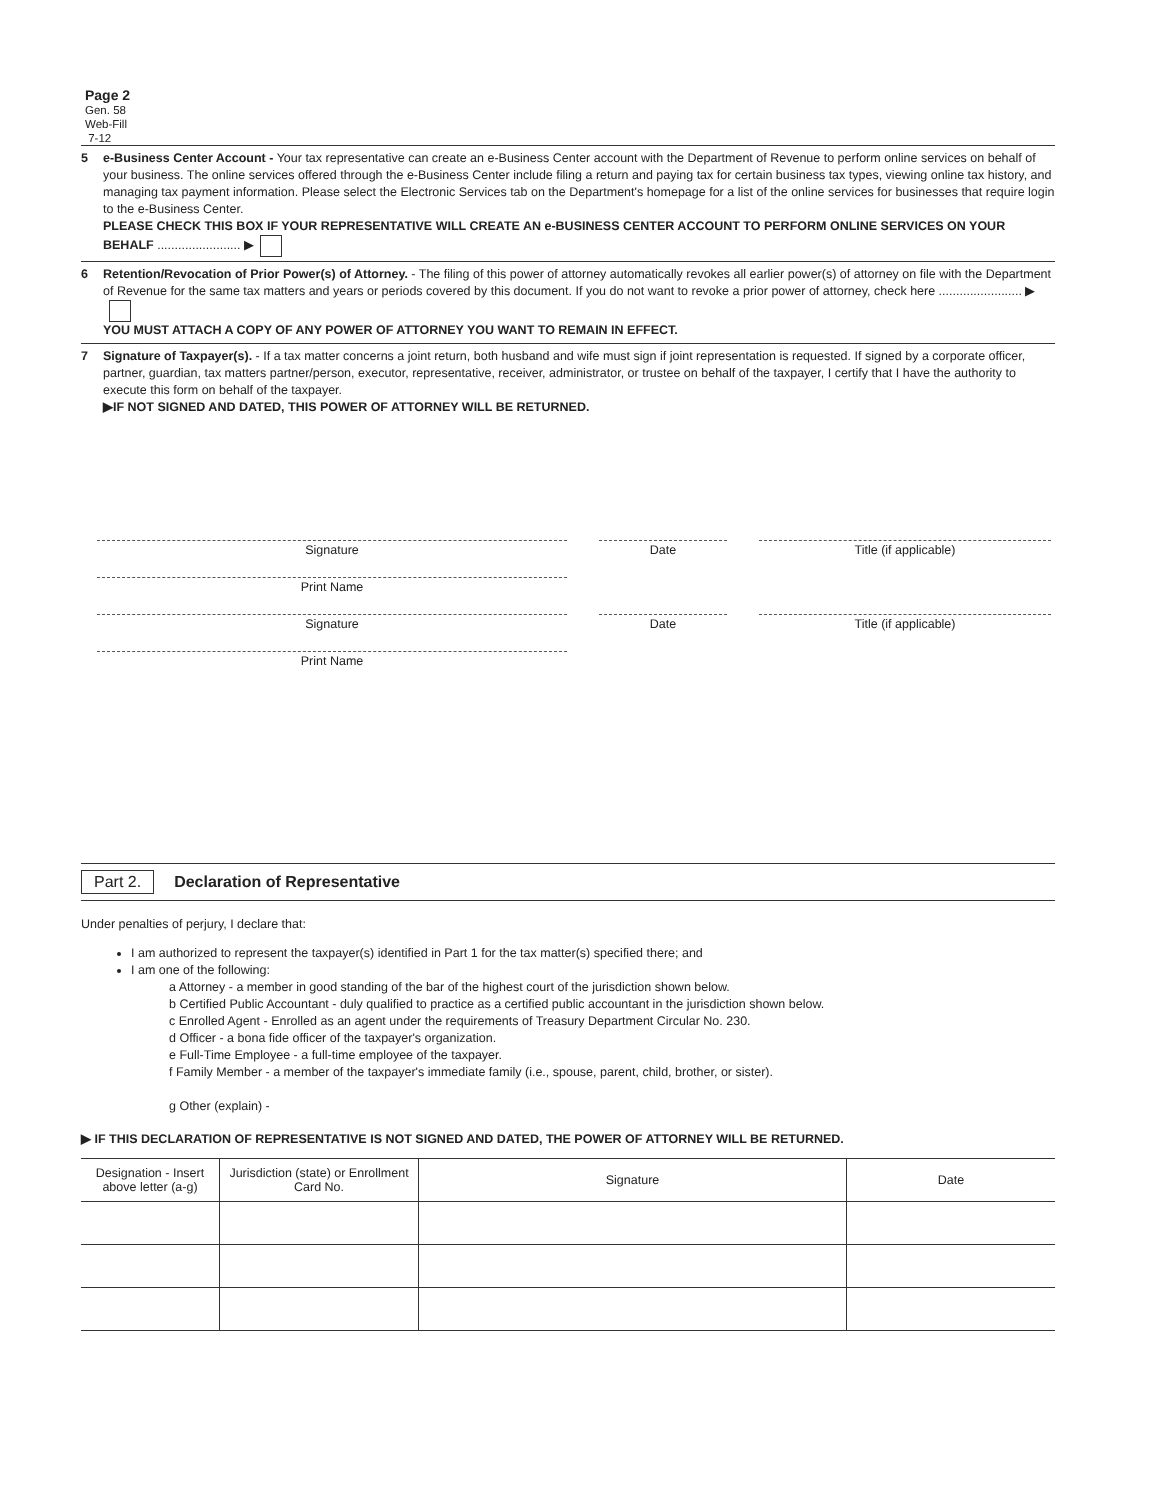Page 2
Gen. 58
Web-Fill
7-12
5 e-Business Center Account - Your tax representative can create an e-Business Center account with the Department of Revenue to perform online services on behalf of your business. The online services offered through the e-Business Center include filing a return and paying tax for certain business tax types, viewing online tax history, and managing tax payment information. Please select the Electronic Services tab on the Department's homepage for a list of the online services for businesses that require login to the e-Business Center.
PLEASE CHECK THIS BOX IF YOUR REPRESENTATIVE WILL CREATE AN e-BUSINESS CENTER ACCOUNT TO PERFORM ONLINE SERVICES ON YOUR BEHALF ........................ ▶
6 Retention/Revocation of Prior Power(s) of Attorney. - The filing of this power of attorney automatically revokes all earlier power(s) of attorney on file with the Department of Revenue for the same tax matters and years or periods covered by this document. If you do not want to revoke a prior power of attorney, check here ........................ ▶
YOU MUST ATTACH A COPY OF ANY POWER OF ATTORNEY YOU WANT TO REMAIN IN EFFECT.
7 Signature of Taxpayer(s). - If a tax matter concerns a joint return, both husband and wife must sign if joint representation is requested. If signed by a corporate officer, partner, guardian, tax matters partner/person, executor, representative, receiver, administrator, or trustee on behalf of the taxpayer, I certify that I have the authority to execute this form on behalf of the taxpayer.
▶IF NOT SIGNED AND DATED, THIS POWER OF ATTORNEY WILL BE RETURNED.
Signature Date Title (if applicable)
Print Name
Signature Date Title (if applicable)
Print Name
Part 2. Declaration of Representative
Under penalties of perjury, I declare that:
I am authorized to represent the taxpayer(s) identified in Part 1 for the tax matter(s) specified there; and
I am one of the following:
a Attorney - a member in good standing of the bar of the highest court of the jurisdiction shown below.
b Certified Public Accountant - duly qualified to practice as a certified public accountant in the jurisdiction shown below.
c Enrolled Agent - Enrolled as an agent under the requirements of Treasury Department Circular No. 230.
d Officer - a bona fide officer of the taxpayer's organization.
e Full-Time Employee - a full-time employee of the taxpayer.
f Family Member - a member of the taxpayer's immediate family (i.e., spouse, parent, child, brother, or sister).
g Other (explain) -
▶ IF THIS DECLARATION OF REPRESENTATIVE IS NOT SIGNED AND DATED, THE POWER OF ATTORNEY WILL BE RETURNED.
| Designation - Insert above letter (a-g) | Jurisdiction (state) or Enrollment Card No. | Signature | Date |
| --- | --- | --- | --- |